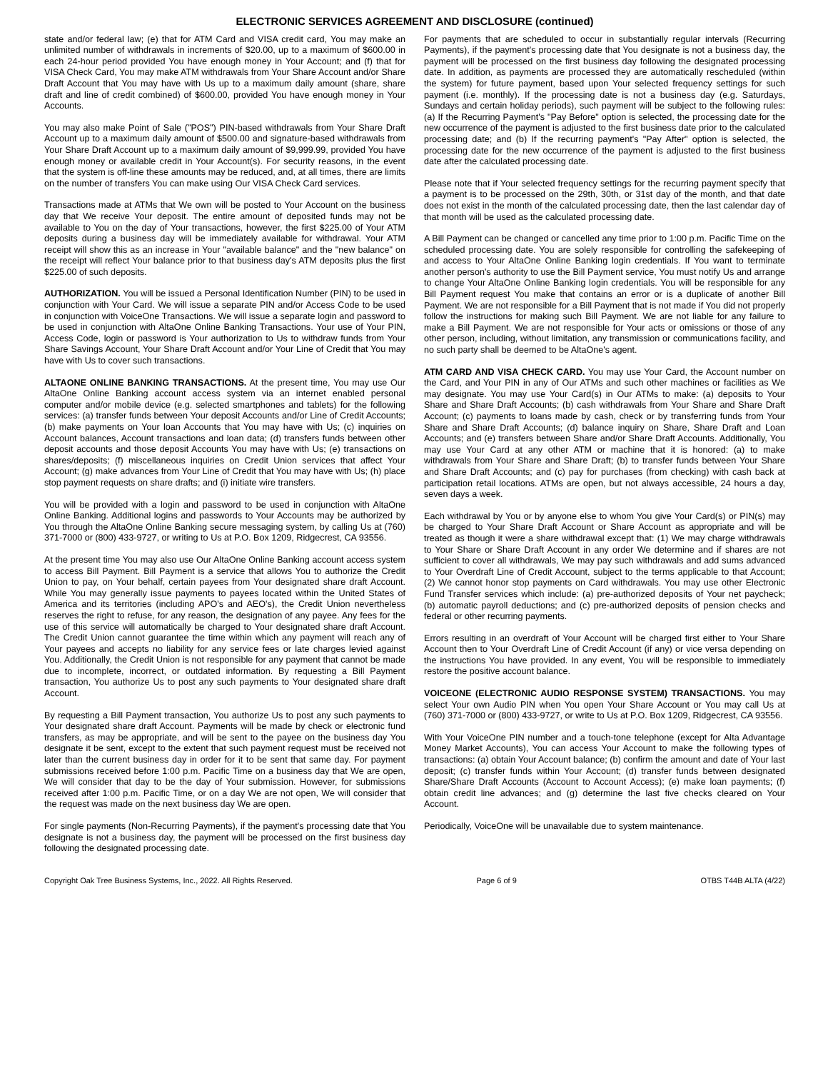ELECTRONIC SERVICES AGREEMENT AND DISCLOSURE (continued)
state and/or federal law; (e) that for ATM Card and VISA credit card, You may make an unlimited number of withdrawals in increments of $20.00, up to a maximum of $600.00 in each 24-hour period provided You have enough money in Your Account; and (f) that for VISA Check Card, You may make ATM withdrawals from Your Share Account and/or Share Draft Account that You may have with Us up to a maximum daily amount (share, share draft and line of credit combined) of $600.00, provided You have enough money in Your Accounts.
You may also make Point of Sale ("POS") PIN-based withdrawals from Your Share Draft Account up to a maximum daily amount of $500.00 and signature-based withdrawals from Your Share Draft Account up to a maximum daily amount of $9,999.99, provided You have enough money or available credit in Your Account(s). For security reasons, in the event that the system is off-line these amounts may be reduced, and, at all times, there are limits on the number of transfers You can make using Our VISA Check Card services.
Transactions made at ATMs that We own will be posted to Your Account on the business day that We receive Your deposit. The entire amount of deposited funds may not be available to You on the day of Your transactions, however, the first $225.00 of Your ATM deposits during a business day will be immediately available for withdrawal. Your ATM receipt will show this as an increase in Your "available balance" and the "new balance" on the receipt will reflect Your balance prior to that business day's ATM deposits plus the first $225.00 of such deposits.
AUTHORIZATION. You will be issued a Personal Identification Number (PIN) to be used in conjunction with Your Card. We will issue a separate PIN and/or Access Code to be used in conjunction with VoiceOne Transactions. We will issue a separate login and password to be used in conjunction with AltaOne Online Banking Transactions. Your use of Your PIN, Access Code, login or password is Your authorization to Us to withdraw funds from Your Share Savings Account, Your Share Draft Account and/or Your Line of Credit that You may have with Us to cover such transactions.
ALTAONE ONLINE BANKING TRANSACTIONS. At the present time, You may use Our AltaOne Online Banking account access system via an internet enabled personal computer and/or mobile device (e.g. selected smartphones and tablets) for the following services: (a) transfer funds between Your deposit Accounts and/or Line of Credit Accounts; (b) make payments on Your loan Accounts that You may have with Us; (c) inquiries on Account balances, Account transactions and loan data; (d) transfers funds between other deposit accounts and those deposit Accounts You may have with Us; (e) transactions on shares/deposits; (f) miscellaneous inquiries on Credit Union services that affect Your Account; (g) make advances from Your Line of Credit that You may have with Us; (h) place stop payment requests on share drafts; and (i) initiate wire transfers.
You will be provided with a login and password to be used in conjunction with AltaOne Online Banking. Additional logins and passwords to Your Accounts may be authorized by You through the AltaOne Online Banking secure messaging system, by calling Us at (760) 371-7000 or (800) 433-9727, or writing to Us at P.O. Box 1209, Ridgecrest, CA 93556.
At the present time You may also use Our AltaOne Online Banking account access system to access Bill Payment. Bill Payment is a service that allows You to authorize the Credit Union to pay, on Your behalf, certain payees from Your designated share draft Account. While You may generally issue payments to payees located within the United States of America and its territories (including APO's and AEO's), the Credit Union nevertheless reserves the right to refuse, for any reason, the designation of any payee. Any fees for the use of this service will automatically be charged to Your designated share draft Account. The Credit Union cannot guarantee the time within which any payment will reach any of Your payees and accepts no liability for any service fees or late charges levied against You. Additionally, the Credit Union is not responsible for any payment that cannot be made due to incomplete, incorrect, or outdated information. By requesting a Bill Payment transaction, You authorize Us to post any such payments to Your designated share draft Account.
By requesting a Bill Payment transaction, You authorize Us to post any such payments to Your designated share draft Account. Payments will be made by check or electronic fund transfers, as may be appropriate, and will be sent to the payee on the business day You designate it be sent, except to the extent that such payment request must be received not later than the current business day in order for it to be sent that same day. For payment submissions received before 1:00 p.m. Pacific Time on a business day that We are open, We will consider that day to be the day of Your submission. However, for submissions received after 1:00 p.m. Pacific Time, or on a day We are not open, We will consider that the request was made on the next business day We are open.
For single payments (Non-Recurring Payments), if the payment's processing date that You designate is not a business day, the payment will be processed on the first business day following the designated processing date.
For payments that are scheduled to occur in substantially regular intervals (Recurring Payments), if the payment's processing date that You designate is not a business day, the payment will be processed on the first business day following the designated processing date. In addition, as payments are processed they are automatically rescheduled (within the system) for future payment, based upon Your selected frequency settings for such payment (i.e. monthly). If the processing date is not a business day (e.g. Saturdays, Sundays and certain holiday periods), such payment will be subject to the following rules: (a) If the Recurring Payment's "Pay Before" option is selected, the processing date for the new occurrence of the payment is adjusted to the first business date prior to the calculated processing date; and (b) If the recurring payment's "Pay After" option is selected, the processing date for the new occurrence of the payment is adjusted to the first business date after the calculated processing date.
Please note that if Your selected frequency settings for the recurring payment specify that a payment is to be processed on the 29th, 30th, or 31st day of the month, and that date does not exist in the month of the calculated processing date, then the last calendar day of that month will be used as the calculated processing date.
A Bill Payment can be changed or cancelled any time prior to 1:00 p.m. Pacific Time on the scheduled processing date. You are solely responsible for controlling the safekeeping of and access to Your AltaOne Online Banking login credentials. If You want to terminate another person's authority to use the Bill Payment service, You must notify Us and arrange to change Your AltaOne Online Banking login credentials. You will be responsible for any Bill Payment request You make that contains an error or is a duplicate of another Bill Payment. We are not responsible for a Bill Payment that is not made if You did not properly follow the instructions for making such Bill Payment. We are not liable for any failure to make a Bill Payment. We are not responsible for Your acts or omissions or those of any other person, including, without limitation, any transmission or communications facility, and no such party shall be deemed to be AltaOne's agent.
ATM CARD AND VISA CHECK CARD. You may use Your Card, the Account number on the Card, and Your PIN in any of Our ATMs and such other machines or facilities as We may designate. You may use Your Card(s) in Our ATMs to make: (a) deposits to Your Share and Share Draft Accounts; (b) cash withdrawals from Your Share and Share Draft Account; (c) payments to loans made by cash, check or by transferring funds from Your Share and Share Draft Accounts; (d) balance inquiry on Share, Share Draft and Loan Accounts; and (e) transfers between Share and/or Share Draft Accounts. Additionally, You may use Your Card at any other ATM or machine that it is honored: (a) to make withdrawals from Your Share and Share Draft; (b) to transfer funds between Your Share and Share Draft Accounts; and (c) pay for purchases (from checking) with cash back at participation retail locations. ATMs are open, but not always accessible, 24 hours a day, seven days a week.
Each withdrawal by You or by anyone else to whom You give Your Card(s) or PIN(s) may be charged to Your Share Draft Account or Share Account as appropriate and will be treated as though it were a share withdrawal except that: (1) We may charge withdrawals to Your Share or Share Draft Account in any order We determine and if shares are not sufficient to cover all withdrawals, We may pay such withdrawals and add sums advanced to Your Overdraft Line of Credit Account, subject to the terms applicable to that Account; (2) We cannot honor stop payments on Card withdrawals. You may use other Electronic Fund Transfer services which include: (a) pre-authorized deposits of Your net paycheck; (b) automatic payroll deductions; and (c) pre-authorized deposits of pension checks and federal or other recurring payments.
Errors resulting in an overdraft of Your Account will be charged first either to Your Share Account then to Your Overdraft Line of Credit Account (if any) or vice versa depending on the instructions You have provided. In any event, You will be responsible to immediately restore the positive account balance.
VOICEONE (ELECTRONIC AUDIO RESPONSE SYSTEM) TRANSACTIONS. You may select Your own Audio PIN when You open Your Share Account or You may call Us at (760) 371-7000 or (800) 433-9727, or write to Us at P.O. Box 1209, Ridgecrest, CA 93556.
With Your VoiceOne PIN number and a touch-tone telephone (except for Alta Advantage Money Market Accounts), You can access Your Account to make the following types of transactions: (a) obtain Your Account balance; (b) confirm the amount and date of Your last deposit; (c) transfer funds within Your Account; (d) transfer funds between designated Share/Share Draft Accounts (Account to Account Access); (e) make loan payments; (f) obtain credit line advances; and (g) determine the last five checks cleared on Your Account.
Periodically, VoiceOne will be unavailable due to system maintenance.
Copyright Oak Tree Business Systems, Inc., 2022. All Rights Reserved. Page 6 of 9 OTBS T44B ALTA (4/22)